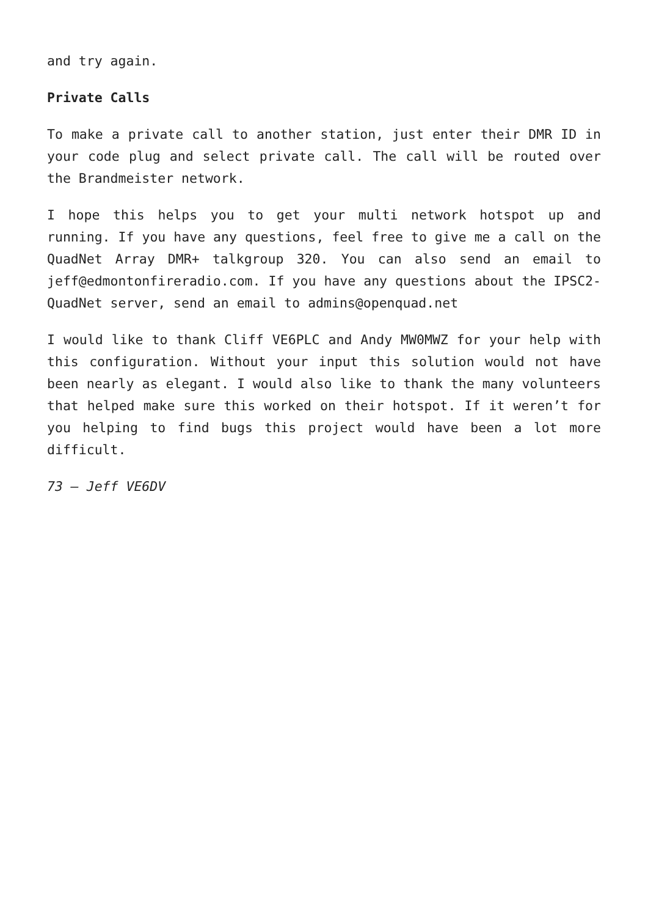and try again.
Private Calls
To make a private call to another station, just enter their DMR ID in your code plug and select private call. The call will be routed over the Brandmeister network.
I hope this helps you to get your multi network hotspot up and running. If you have any questions, feel free to give me a call on the QuadNet Array DMR+ talkgroup 320. You can also send an email to jeff@edmontonfireradio.com. If you have any questions about the IPSC2-QuadNet server, send an email to admins@openquad.net
I would like to thank Cliff VE6PLC and Andy MW0MWZ for your help with this configuration. Without your input this solution would not have been nearly as elegant. I would also like to thank the many volunteers that helped make sure this worked on their hotspot. If it weren’t for you helping to find bugs this project would have been a lot more difficult.
73 – Jeff VE6DV